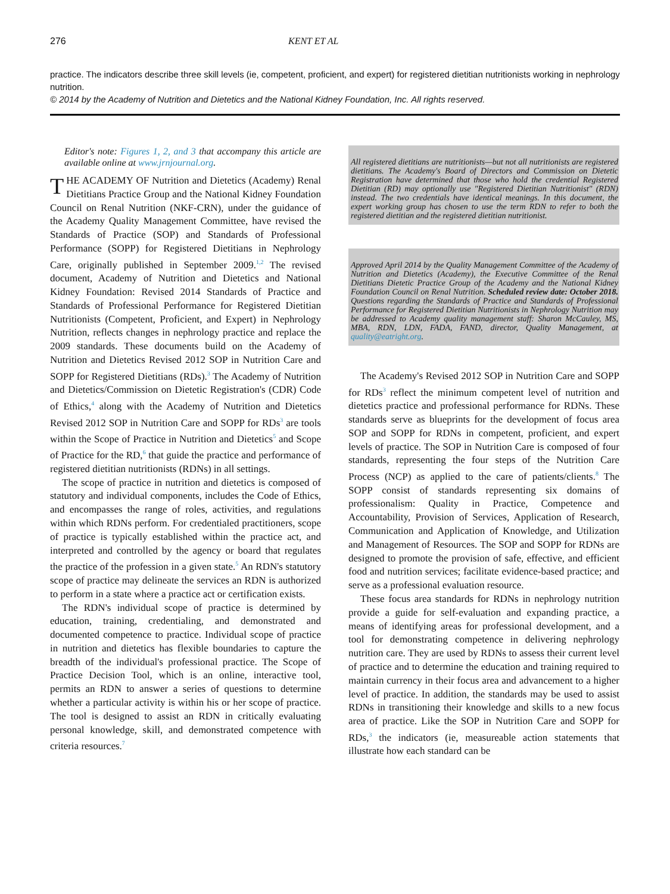276 KENT ET AL
practice. The indicators describe three skill levels (ie, competent, proficient, and expert) for registered dietitian nutritionists working in nephrology nutrition.
© 2014 by the Academy of Nutrition and Dietetics and the National Kidney Foundation, Inc. All rights reserved.
Editor's note: Figures 1, 2, and 3 that accompany this article are available online at www.jrnjournal.org.
THE ACADEMY OF Nutrition and Dietetics (Academy) Renal Dietitians Practice Group and the National Kidney Foundation Council on Renal Nutrition (NKF-CRN), under the guidance of the Academy Quality Management Committee, have revised the Standards of Practice (SOP) and Standards of Professional Performance (SOPP) for Registered Dietitians in Nephrology Care, originally published in September 2009.<sup>1,2</sup> The revised document, Academy of Nutrition and Dietetics and National Kidney Foundation: Revised 2014 Standards of Practice and Standards of Professional Performance for Registered Dietitian Nutritionists (Competent, Proficient, and Expert) in Nephrology Nutrition, reflects changes in nephrology practice and replace the 2009 standards. These documents build on the Academy of Nutrition and Dietetics Revised 2012 SOP in Nutrition Care and SOPP for Registered Dietitians (RDs).<sup>3</sup> The Academy of Nutrition and Dietetics/Commission on Dietetic Registration's (CDR) Code of Ethics,<sup>4</sup> along with the Academy of Nutrition and Dietetics Revised 2012 SOP in Nutrition Care and SOPP for RDs<sup>3</sup> are tools within the Scope of Practice in Nutrition and Dietetics<sup>5</sup> and Scope of Practice for the RD,<sup>6</sup> that guide the practice and performance of registered dietitian nutritionists (RDNs) in all settings.
The scope of practice in nutrition and dietetics is composed of statutory and individual components, includes the Code of Ethics, and encompasses the range of roles, activities, and regulations within which RDNs perform. For credentialed practitioners, scope of practice is typically established within the practice act, and interpreted and controlled by the agency or board that regulates the practice of the profession in a given state.<sup>5</sup> An RDN's statutory scope of practice may delineate the services an RDN is authorized to perform in a state where a practice act or certification exists.
The RDN's individual scope of practice is determined by education, training, credentialing, and demonstrated and documented competence to practice. Individual scope of practice in nutrition and dietetics has flexible boundaries to capture the breadth of the individual's professional practice. The Scope of Practice Decision Tool, which is an online, interactive tool, permits an RDN to answer a series of questions to determine whether a particular activity is within his or her scope of practice. The tool is designed to assist an RDN in critically evaluating personal knowledge, skill, and demonstrated competence with criteria resources.<sup>7</sup>
All registered dietitians are nutritionists—but not all nutritionists are registered dietitians. The Academy's Board of Directors and Commission on Dietetic Registration have determined that those who hold the credential Registered Dietitian (RD) may optionally use "Registered Dietitian Nutritionist" (RDN) instead. The two credentials have identical meanings. In this document, the expert working group has chosen to use the term RDN to refer to both the registered dietitian and the registered dietitian nutritionist.
Approved April 2014 by the Quality Management Committee of the Academy of Nutrition and Dietetics (Academy), the Executive Committee of the Renal Dietitians Dietetic Practice Group of the Academy and the National Kidney Foundation Council on Renal Nutrition. Scheduled review date: October 2018. Questions regarding the Standards of Practice and Standards of Professional Performance for Registered Dietitian Nutritionists in Nephrology Nutrition may be addressed to Academy quality management staff: Sharon McCauley, MS, MBA, RDN, LDN, FADA, FAND, director, Quality Management, at quality@eatright.org.
The Academy's Revised 2012 SOP in Nutrition Care and SOPP for RDs<sup>3</sup> reflect the minimum competent level of nutrition and dietetics practice and professional performance for RDNs. These standards serve as blueprints for the development of focus area SOP and SOPP for RDNs in competent, proficient, and expert levels of practice. The SOP in Nutrition Care is composed of four standards, representing the four steps of the Nutrition Care Process (NCP) as applied to the care of patients/clients.<sup>8</sup> The SOPP consist of standards representing six domains of professionalism: Quality in Practice, Competence and Accountability, Provision of Services, Application of Research, Communication and Application of Knowledge, and Utilization and Management of Resources. The SOP and SOPP for RDNs are designed to promote the provision of safe, effective, and efficient food and nutrition services; facilitate evidence-based practice; and serve as a professional evaluation resource.
These focus area standards for RDNs in nephrology nutrition provide a guide for self-evaluation and expanding practice, a means of identifying areas for professional development, and a tool for demonstrating competence in delivering nephrology nutrition care. They are used by RDNs to assess their current level of practice and to determine the education and training required to maintain currency in their focus area and advancement to a higher level of practice. In addition, the standards may be used to assist RDNs in transitioning their knowledge and skills to a new focus area of practice. Like the SOP in Nutrition Care and SOPP for RDs,<sup>3</sup> the indicators (ie, measureable action statements that illustrate how each standard can be